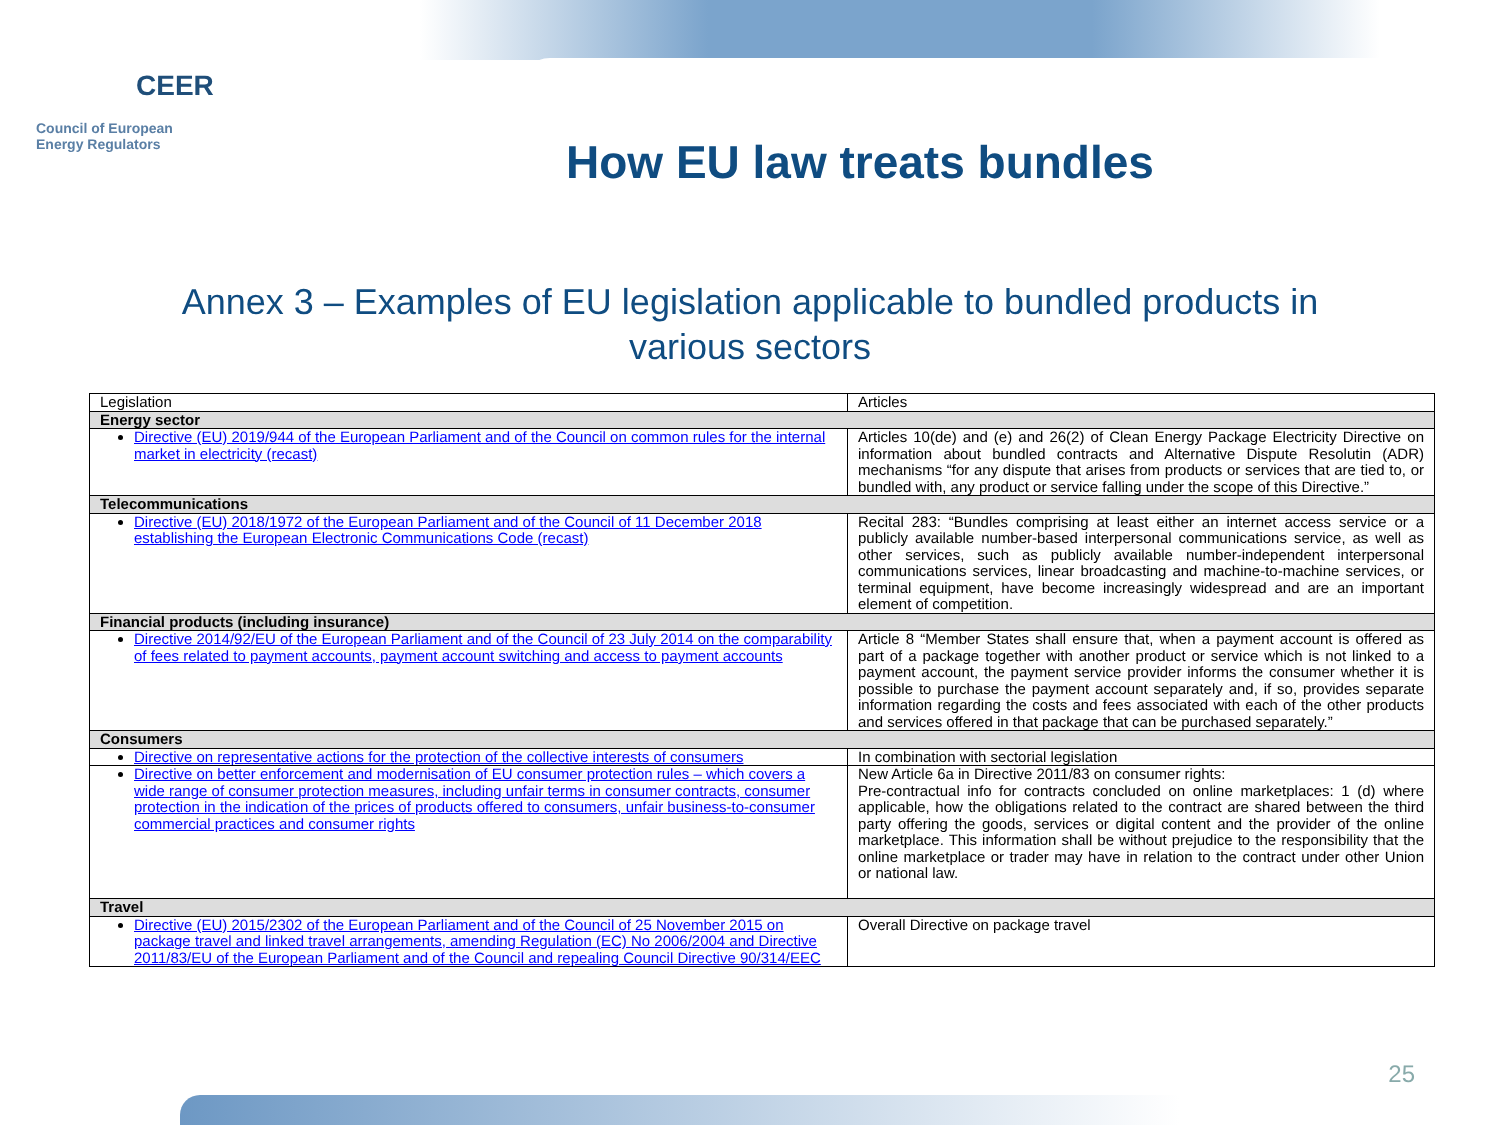CEER
Council of European
Energy Regulators
How EU law treats bundles
Annex 3 – Examples of EU legislation applicable to bundled products in
various sectors
| Legislation | Articles |
| --- | --- |
| Energy sector | |
| Directive (EU) 2019/944 of the European Parliament and of the Council on common rules for the internal market in electricity (recast) | Articles 10(de) and (e) and 26(2) of Clean Energy Package Electricity Directive on information about bundled contracts and Alternative Dispute Resolutin (ADR) mechanisms “for any dispute that arises from products or services that are tied to, or bundled with, any product or service falling under the scope of this Directive.” |
| Telecommunications | |
| Directive (EU) 2018/1972 of the European Parliament and of the Council of 11 December 2018 establishing the European Electronic Communications Code (recast) | Recital 283: “Bundles comprising at least either an internet access service or a publicly available number-based interpersonal communications service, as well as other services, such as publicly available number-independent interpersonal communications services, linear broadcasting and machine-to-machine services, or terminal equipment, have become increasingly widespread and are an important element of competition. |
| Financial products (including insurance) | |
| Directive 2014/92/EU of the European Parliament and of the Council of 23 July 2014 on the comparability of fees related to payment accounts, payment account switching and access to payment accounts | Article 8 “Member States shall ensure that, when a payment account is offered as part of a package together with another product or service which is not linked to a payment account, the payment service provider informs the consumer whether it is possible to purchase the payment account separately and, if so, provides separate information regarding the costs and fees associated with each of the other products and services offered in that package that can be purchased separately.” |
| Consumers | |
| Directive on representative actions for the protection of the collective interests of consumers | In combination with sectorial legislation |
| Directive on better enforcement and modernisation of EU consumer protection rules – which covers a wide range of consumer protection measures, including unfair terms in consumer contracts, consumer protection in the indication of the prices of products offered to consumers, unfair business-to-consumer commercial practices and consumer rights | New Article 6a in Directive 2011/83 on consumer rights: Pre-contractual info for contracts concluded on online marketplaces: 1 (d) where applicable, how the obligations related to the contract are shared between the third party offering the goods, services or digital content and the provider of the online marketplace. This information shall be without prejudice to the responsibility that the online marketplace or trader may have in relation to the contract under other Union or national law. |
| Travel | |
| Directive (EU) 2015/2302 of the European Parliament and of the Council of 25 November 2015 on package travel and linked travel arrangements, amending Regulation (EC) No 2006/2004 and Directive 2011/83/EU of the European Parliament and of the Council and repealing Council Directive 90/314/EEC | Overall Directive on package travel |
25